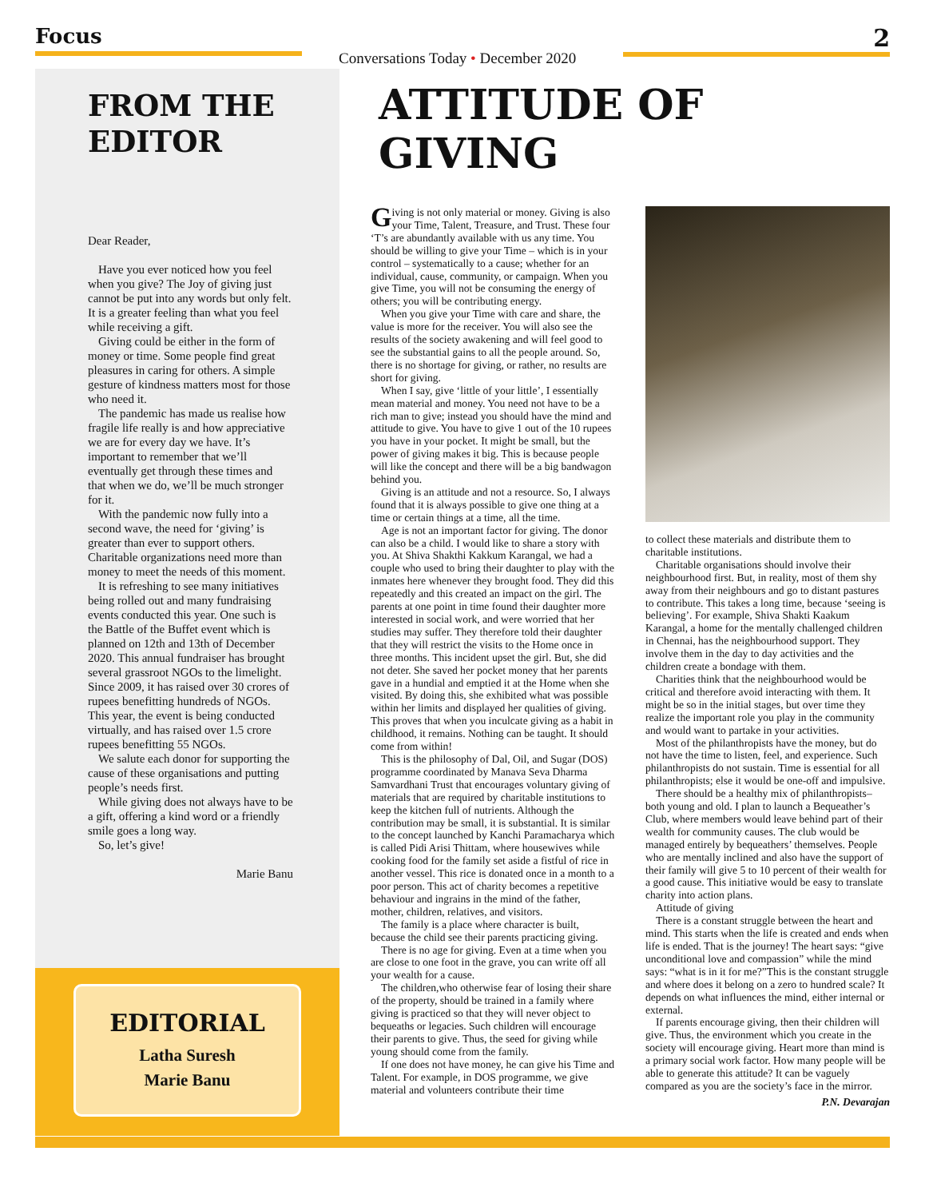Focus
Conversations Today • December 2020
2
FROM THE
EDITOR
Dear Reader,
Have you ever noticed how you feel when you give? The Joy of giving just cannot be put into any words but only felt. It is a greater feeling than what you feel while receiving a gift.
Giving could be either in the form of money or time. Some people find great pleasures in caring for others. A simple gesture of kindness matters most for those who need it.
The pandemic has made us realise how fragile life really is and how appreciative we are for every day we have. It’s important to remember that we’ll eventually get through these times and that when we do, we’ll be much stronger for it.
With the pandemic now fully into a second wave, the need for ‘giving’ is greater than ever to support others. Charitable organizations need more than money to meet the needs of this moment.
It is refreshing to see many initiatives being rolled out and many fundraising events conducted this year. One such is the Battle of the Buffet event which is planned on 12th and 13th of December 2020. This annual fundraiser has brought several grassroot NGOs to the limelight. Since 2009, it has raised over 30 crores of rupees benefitting hundreds of NGOs. This year, the event is being conducted virtually, and has raised over 1.5 crore rupees benefitting 55 NGOs.
We salute each donor for supporting the cause of these organisations and putting people’s needs first.
While giving does not always have to be a gift, offering a kind word or a friendly smile goes a long way.
So, let’s give!
Marie Banu
EDITORIAL
Latha Suresh
Marie Banu
ATTITUDE OF GIVING
Giving is not only material or money. Giving is also your Time, Talent, Treasure, and Trust. These four ‘T’s are abundantly available with us any time. You should be willing to give your Time – which is in your control – systematically to a cause; whether for an individual, cause, community, or campaign. When you give Time, you will not be consuming the energy of others; you will be contributing energy.
When you give your Time with care and share, the value is more for the receiver. You will also see the results of the society awakening and will feel good to see the substantial gains to all the people around. So, there is no shortage for giving, or rather, no results are short for giving.
When I say, give ‘little of your little’, I essentially mean material and money. You need not have to be a rich man to give; instead you should have the mind and attitude to give. You have to give 1 out of the 10 rupees you have in your pocket. It might be small, but the power of giving makes it big. This is because people will like the concept and there will be a big bandwagon behind you.
Giving is an attitude and not a resource. So, I always found that it is always possible to give one thing at a time or certain things at a time, all the time.
Age is not an important factor for giving. The donor can also be a child. I would like to share a story with you. At Shiva Shakthi Kakkum Karangal, we had a couple who used to bring their daughter to play with the inmates here whenever they brought food. They did this repeatedly and this created an impact on the girl. The parents at one point in time found their daughter more interested in social work, and were worried that her studies may suffer. They therefore told their daughter that they will restrict the visits to the Home once in three months. This incident upset the girl. But, she did not deter. She saved her pocket money that her parents gave in a hundial and emptied it at the Home when she visited. By doing this, she exhibited what was possible within her limits and displayed her qualities of giving. This proves that when you inculcate giving as a habit in childhood, it remains. Nothing can be taught. It should come from within!
This is the philosophy of Dal, Oil, and Sugar (DOS) programme coordinated by Manava Seva Dharma Samvardhani Trust that encourages voluntary giving of materials that are required by charitable institutions to keep the kitchen full of nutrients. Although the contribution may be small, it is substantial. It is similar to the concept launched by Kanchi Paramacharya which is called Pidi Arisi Thittam, where housewives while cooking food for the family set aside a fistful of rice in another vessel. This rice is donated once in a month to a poor person. This act of charity becomes a repetitive behaviour and ingrains in the mind of the father, mother, children, relatives, and visitors.
The family is a place where character is built, because the child see their parents practicing giving.
There is no age for giving. Even at a time when you are close to one foot in the grave, you can write off all your wealth for a cause.
The children,who otherwise fear of losing their share of the property, should be trained in a family where giving is practiced so that they will never object to bequeaths or legacies. Such children will encourage their parents to give. Thus, the seed for giving while young should come from the family.
If one does not have money, he can give his Time and Talent. For example, in DOS programme, we give material and volunteers contribute their time
to collect these materials and distribute them to charitable institutions.
Charitable organisations should involve their neighbourhood first. But, in reality, most of them shy away from their neighbours and go to distant pastures to contribute. This takes a long time, because ‘seeing is believing’. For example, Shiva Shakti Kaakum Karangal, a home for the mentally challenged children in Chennai, has the neighbourhood support. They involve them in the day to day activities and the children create a bondage with them.
Charities think that the neighbourhood would be critical and therefore avoid interacting with them. It might be so in the initial stages, but over time they realize the important role you play in the community and would want to partake in your activities.
Most of the philanthropists have the money, but do not have the time to listen, feel, and experience. Such philanthropists do not sustain. Time is essential for all philanthropists; else it would be one-off and impulsive.
There should be a healthy mix of philanthropists– both young and old. I plan to launch a Bequeather’s Club, where members would leave behind part of their wealth for community causes. The club would be managed entirely by bequeathers’ themselves. People who are mentally inclined and also have the support of their family will give 5 to 10 percent of their wealth for a good cause. This initiative would be easy to translate charity into action plans.
Attitude of giving
There is a constant struggle between the heart and mind. This starts when the life is created and ends when life is ended. That is the journey! The heart says: “give unconditional love and compassion” while the mind says: “what is in it for me?”This is the constant struggle and where does it belong on a zero to hundred scale? It depends on what influences the mind, either internal or external.
If parents encourage giving, then their children will give. Thus, the environment which you create in the society will encourage giving. Heart more than mind is a primary social work factor. How many people will be able to generate this attitude? It can be vaguely compared as you are the society’s face in the mirror.
P.N. Devarajan